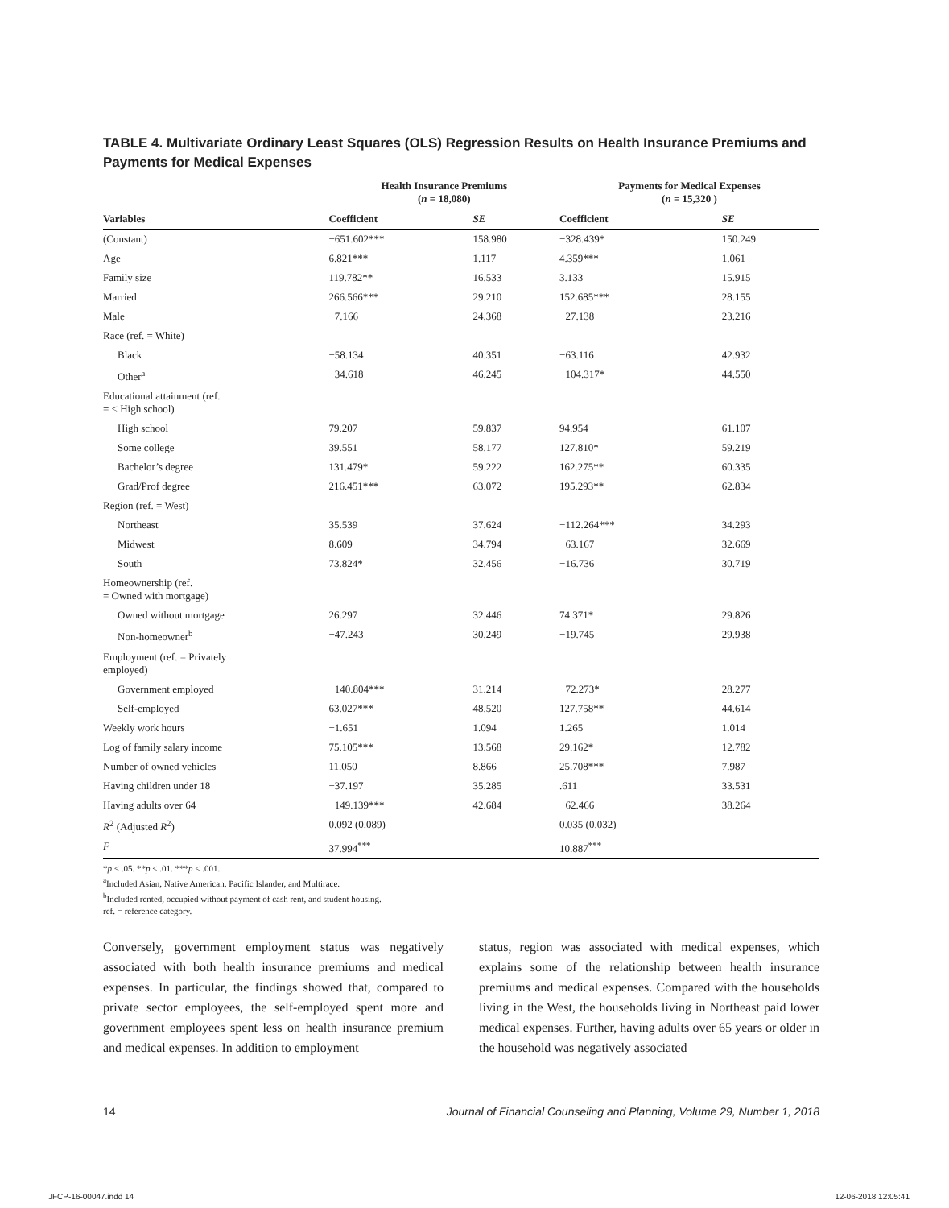TABLE 4. Multivariate Ordinary Least Squares (OLS) Regression Results on Health Insurance Premiums and Payments for Medical Expenses
| | Health Insurance Premiums ( n = 18,080) | | Payments for Medical Expenses ( n = 15,320 ) | |
| --- | --- | --- | --- | --- |
| Variables | Coefficient | SE | Coefficient | SE |
| (Constant) | −651.602*** | 158.980 | −328.439* | 150.249 |
| Age | 6.821*** | 1.117 | 4.359*** | 1.061 |
| Family size | 119.782** | 16.533 | 3.133 | 15.915 |
| Married | 266.566*** | 29.210 | 152.685*** | 28.155 |
| Male | −7.166 | 24.368 | −27.138 | 23.216 |
| Race (ref. = White) | | | | |
| Black | −58.134 | 40.351 | −63.116 | 42.932 |
| Other<sup>a</sup> | −34.618 | 46.245 | −104.317* | 44.550 |
| Educational attainment (ref. = < High school) | | | | |
| High school | 79.207 | 59.837 | 94.954 | 61.107 |
| Some college | 39.551 | 58.177 | 127.810* | 59.219 |
| Bachelor’s degree | 131.479* | 59.222 | 162.275** | 60.335 |
| Grad/Prof degree | 216.451*** | 63.072 | 195.293** | 62.834 |
| Region (ref. = West) | | | | |
| Northeast | 35.539 | 37.624 | −112.264*** | 34.293 |
| Midwest | 8.609 | 34.794 | −63.167 | 32.669 |
| South | 73.824* | 32.456 | −16.736 | 30.719 |
| Homeownership (ref. = Owned with mortgage) | | | | |
| Owned without mortgage | 26.297 | 32.446 | 74.371* | 29.826 |
| Non-homeowner<sup>b</sup> | −47.243 | 30.249 | −19.745 | 29.938 |
| Employment (ref. = Privately employed) | | | | |
| Government employed | −140.804*** | 31.214 | −72.273* | 28.277 |
| Self-employed | 63.027*** | 48.520 | 127.758** | 44.614 |
| Weekly work hours | −1.651 | 1.094 | 1.265 | 1.014 |
| Log of family salary income | 75.105*** | 13.568 | 29.162* | 12.782 |
| Number of owned vehicles | 11.050 | 8.866 | 25.708*** | 7.987 |
| Having children under 18 | −37.197 | 35.285 | .611 | 33.531 |
| Having adults over 64 | −149.139*** | 42.684 | −62.466 | 38.264 |
| R<sup>2</sup> (Adjusted R<sup>2</sup>) | 0.092 (0.089) | | 0.035 (0.032) | |
| F | 37.994<sup>***</sup> | | 10.887<sup>***</sup> | |
*p < .05. **p < .01. ***p < .001.
<sup>a</sup> Included Asian, Native American, Pacific Islander, and Multirace.
<sup>b</sup> Included rented, occupied without payment of cash rent, and student housing.
ref. = reference category.
Conversely, government employment status was negatively associated with both health insurance premiums and medical expenses. In particular, the findings showed that, compared to private sector employees, the self-employed spent more and government employees spent less on health insurance premium and medical expenses. In addition to employment
status, region was associated with medical expenses, which explains some of the relationship between health insurance premiums and medical expenses. Compared with the households living in the West, the households living in Northeast paid lower medical expenses. Further, having adults over 65 years or older in the household was negatively associated
14 Journal of Financial Counseling and Planning, Volume 29, Number 1, 2018
JFCP-16-00047.indd 14 12-06-2018 12:05:41